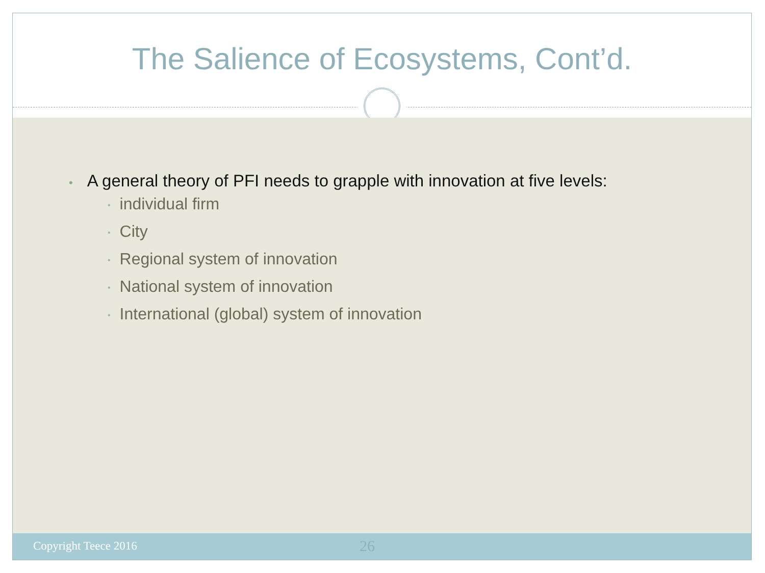The Salience of Ecosystems, Cont’d.
• A general theory of PFI needs to grapple with innovation at five levels:
• individual firm
• City
• Regional system of innovation
• National system of innovation
• International (global) system of innovation
Copyright Teece 2016 26